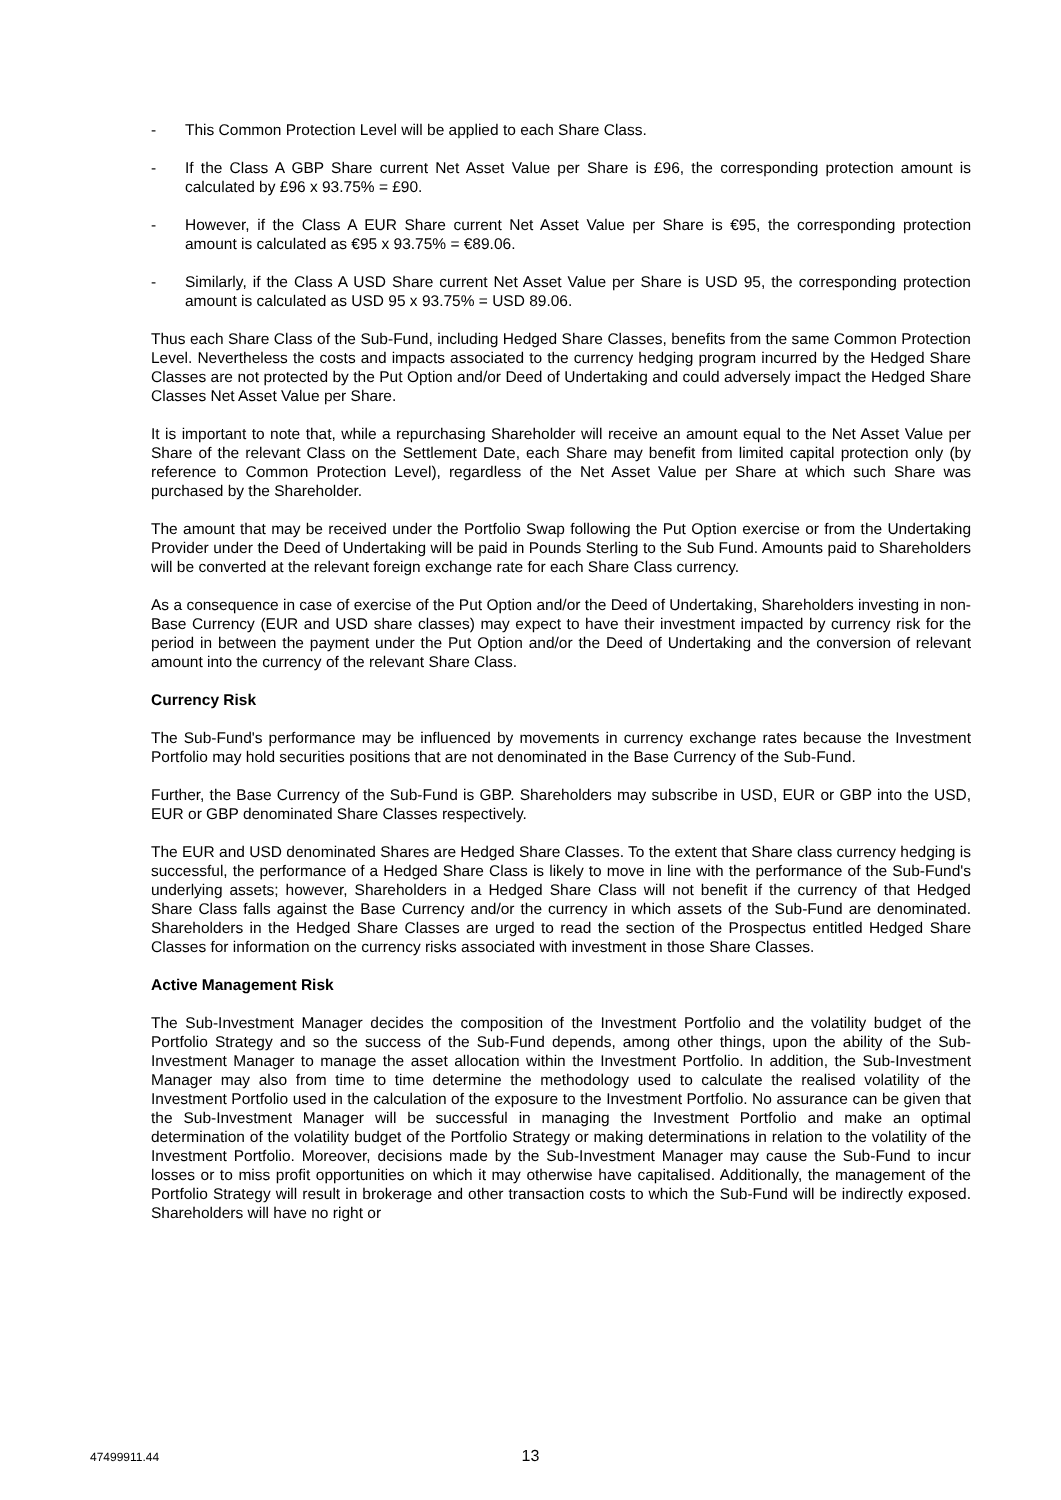- This Common Protection Level will be applied to each Share Class.
- If the Class A GBP Share current Net Asset Value per Share is £96, the corresponding protection amount is calculated by £96 x 93.75% = £90.
- However, if the Class A EUR Share current Net Asset Value per Share is €95, the corresponding protection amount is calculated as €95 x 93.75% = €89.06.
- Similarly, if the Class A USD Share current Net Asset Value per Share is USD 95, the corresponding protection amount is calculated as USD 95 x 93.75% = USD 89.06.
Thus each Share Class of the Sub-Fund, including Hedged Share Classes, benefits from the same Common Protection Level. Nevertheless the costs and impacts associated to the currency hedging program incurred by the Hedged Share Classes are not protected by the Put Option and/or Deed of Undertaking and could adversely impact the Hedged Share Classes Net Asset Value per Share.
It is important to note that, while a repurchasing Shareholder will receive an amount equal to the Net Asset Value per Share of the relevant Class on the Settlement Date, each Share may benefit from limited capital protection only (by reference to Common Protection Level), regardless of the Net Asset Value per Share at which such Share was purchased by the Shareholder.
The amount that may be received under the Portfolio Swap following the Put Option exercise or from the Undertaking Provider under the Deed of Undertaking will be paid in Pounds Sterling to the Sub Fund. Amounts paid to Shareholders will be converted at the relevant foreign exchange rate for each Share Class currency.
As a consequence in case of exercise of the Put Option and/or the Deed of Undertaking, Shareholders investing in non-Base Currency (EUR and USD share classes) may expect to have their investment impacted by currency risk for the period in between the payment under the Put Option and/or the Deed of Undertaking and the conversion of relevant amount into the currency of the relevant Share Class.
Currency Risk
The Sub-Fund's performance may be influenced by movements in currency exchange rates because the Investment Portfolio may hold securities positions that are not denominated in the Base Currency of the Sub-Fund.
Further, the Base Currency of the Sub-Fund is GBP. Shareholders may subscribe in USD, EUR or GBP into the USD, EUR or GBP denominated Share Classes respectively.
The EUR and USD denominated Shares are Hedged Share Classes. To the extent that Share class currency hedging is successful, the performance of a Hedged Share Class is likely to move in line with the performance of the Sub-Fund's underlying assets; however, Shareholders in a Hedged Share Class will not benefit if the currency of that Hedged Share Class falls against the Base Currency and/or the currency in which assets of the Sub-Fund are denominated. Shareholders in the Hedged Share Classes are urged to read the section of the Prospectus entitled Hedged Share Classes for information on the currency risks associated with investment in those Share Classes.
Active Management Risk
The Sub-Investment Manager decides the composition of the Investment Portfolio and the volatility budget of the Portfolio Strategy and so the success of the Sub-Fund depends, among other things, upon the ability of the Sub-Investment Manager to manage the asset allocation within the Investment Portfolio. In addition, the Sub-Investment Manager may also from time to time determine the methodology used to calculate the realised volatility of the Investment Portfolio used in the calculation of the exposure to the Investment Portfolio. No assurance can be given that the Sub-Investment Manager will be successful in managing the Investment Portfolio and make an optimal determination of the volatility budget of the Portfolio Strategy or making determinations in relation to the volatility of the Investment Portfolio. Moreover, decisions made by the Sub-Investment Manager may cause the Sub-Fund to incur losses or to miss profit opportunities on which it may otherwise have capitalised. Additionally, the management of the Portfolio Strategy will result in brokerage and other transaction costs to which the Sub-Fund will be indirectly exposed. Shareholders will have no right or
47499911.44
13